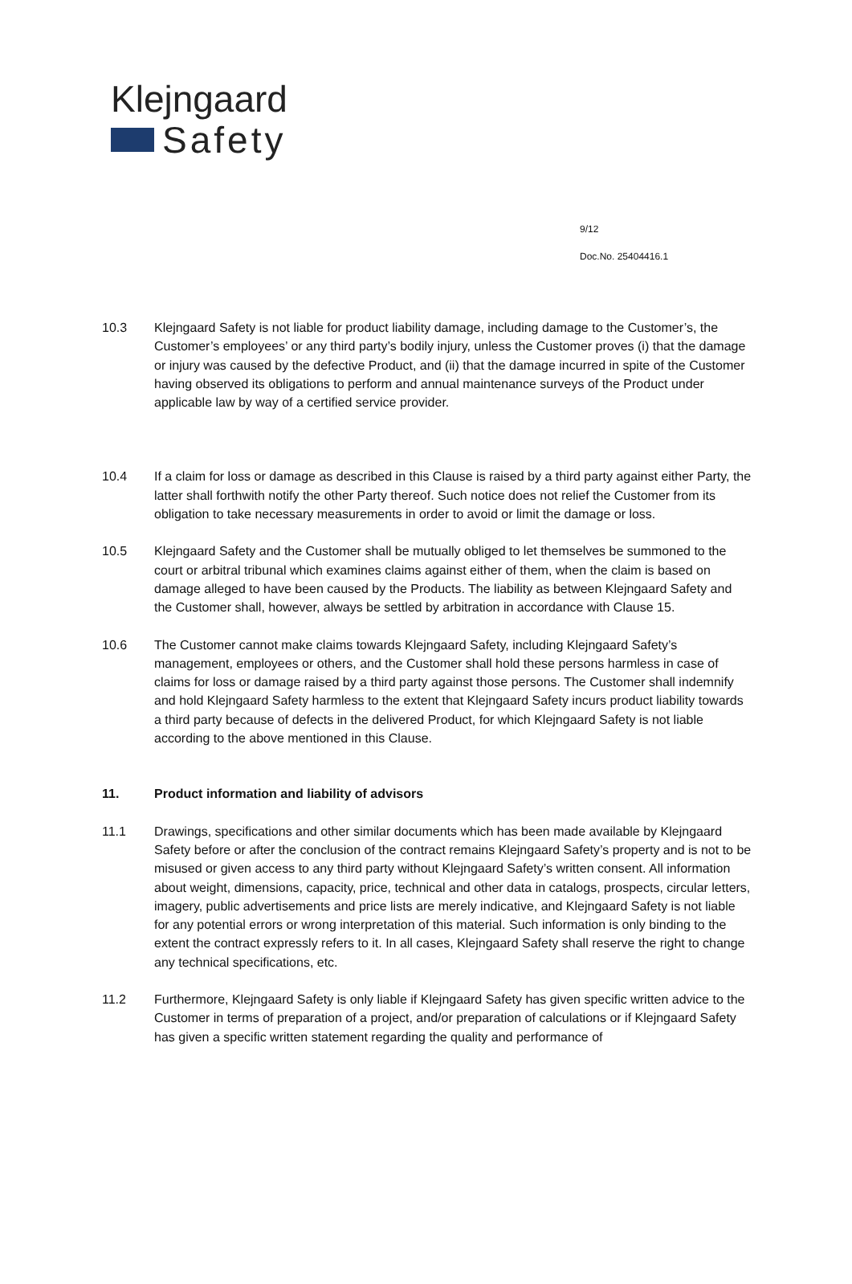Klejngaard
Safety
9/12
Doc.No. 25404416.1
10.3 Klejngaard Safety is not liable for product liability damage, including damage to the Customer’s, the Customer’s employees’ or any third party’s bodily injury, unless the Customer proves (i) that the damage or injury was caused by the defective Product, and (ii) that the damage incurred in spite of the Customer having observed its obligations to perform and annual maintenance surveys of the Product under applicable law by way of a certified service provider.
10.4 If a claim for loss or damage as described in this Clause is raised by a third party against either Party, the latter shall forthwith notify the other Party thereof. Such notice does not relief the Customer from its obligation to take necessary measurements in order to avoid or limit the damage or loss.
10.5 Klejngaard Safety and the Customer shall be mutually obliged to let themselves be summoned to the court or arbitral tribunal which examines claims against either of them, when the claim is based on damage alleged to have been caused by the Products. The liability as between Klejngaard Safety and the Customer shall, however, always be settled by arbitration in accordance with Clause 15.
10.6 The Customer cannot make claims towards Klejngaard Safety, including Klejngaard Safety’s management, employees or others, and the Customer shall hold these persons harmless in case of claims for loss or damage raised by a third party against those persons. The Customer shall indemnify and hold Klejngaard Safety harmless to the extent that Klejngaard Safety incurs product liability towards a third party because of defects in the delivered Product, for which Klejngaard Safety is not liable according to the above mentioned in this Clause.
11. Product information and liability of advisors
11.1 Drawings, specifications and other similar documents which has been made available by Klejngaard Safety before or after the conclusion of the contract remains Klejngaard Safety’s property and is not to be misused or given access to any third party without Klejngaard Safety’s written consent. All information about weight, dimensions, capacity, price, technical and other data in catalogs, prospects, circular letters, imagery, public advertisements and price lists are merely indicative, and Klejngaard Safety is not liable for any potential errors or wrong interpretation of this material. Such information is only binding to the extent the contract expressly refers to it. In all cases, Klejngaard Safety shall reserve the right to change any technical specifications, etc.
11.2 Furthermore, Klejngaard Safety is only liable if Klejngaard Safety has given specific written advice to the Customer in terms of preparation of a project, and/or preparation of calculations or if Klejngaard Safety has given a specific written statement regarding the quality and performance of